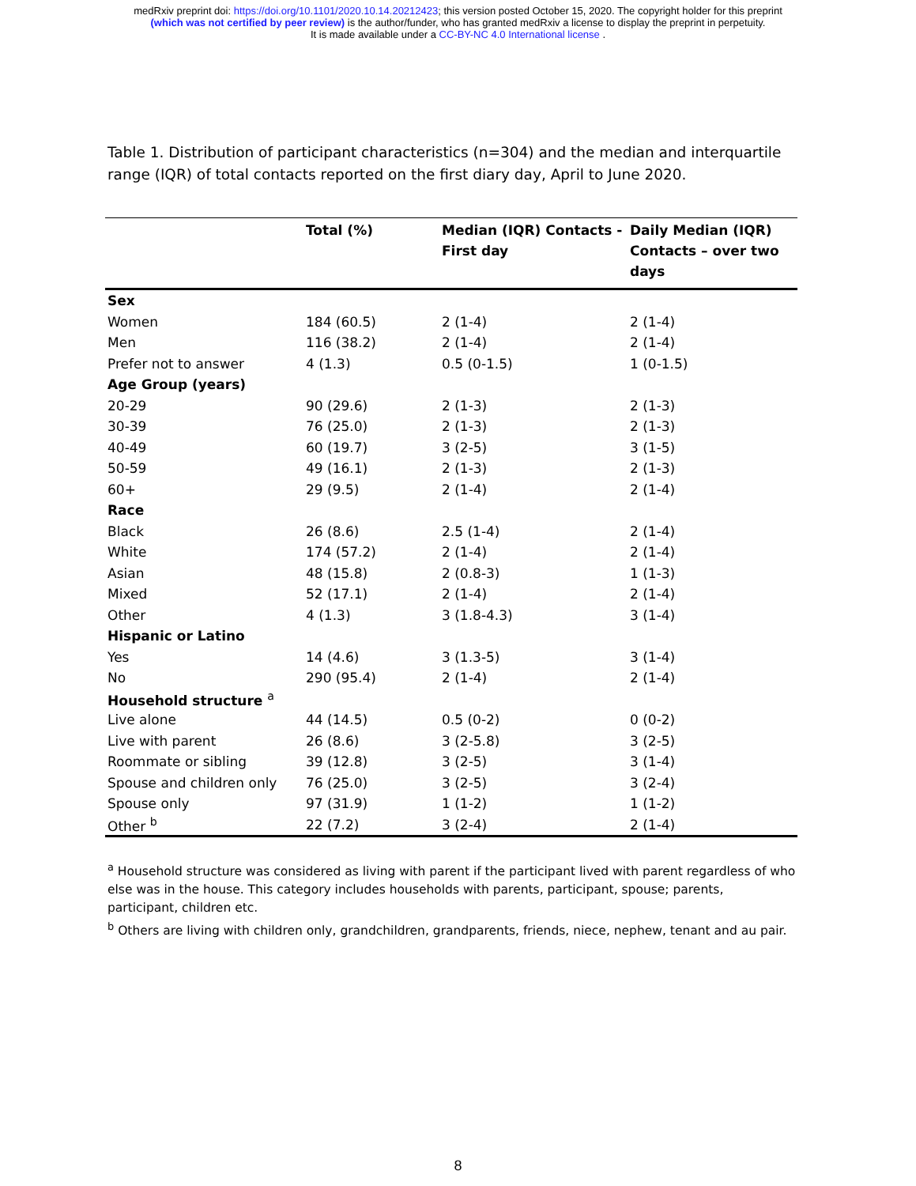medRxiv preprint doi: https://doi.org/10.1101/2020.10.14.20212423; this version posted October 15, 2020. The copyright holder for this preprint
(which was not certified by peer review) is the author/funder, who has granted medRxiv a license to display the preprint in perpetuity.
It is made available under a CC-BY-NC 4.0 International license .
Table 1. Distribution of participant characteristics (n=304) and the median and interquartile range (IQR) of total contacts reported on the first diary day, April to June 2020.
| | Total (%) | Median (IQR) Contacts - First day | Daily Median (IQR) Contacts – over two days |
| --- | --- | --- | --- |
| Sex | | | |
| Women | 184 (60.5) | 2 (1-4) | 2 (1-4) |
| Men | 116 (38.2) | 2 (1-4) | 2 (1-4) |
| Prefer not to answer | 4 (1.3) | 0.5 (0-1.5) | 1 (0-1.5) |
| Age Group (years) | | | |
| 20-29 | 90 (29.6) | 2 (1-3) | 2 (1-3) |
| 30-39 | 76 (25.0) | 2 (1-3) | 2 (1-3) |
| 40-49 | 60 (19.7) | 3 (2-5) | 3 (1-5) |
| 50-59 | 49 (16.1) | 2 (1-3) | 2 (1-3) |
| 60+ | 29 (9.5) | 2 (1-4) | 2 (1-4) |
| Race | | | |
| Black | 26 (8.6) | 2.5 (1-4) | 2 (1-4) |
| White | 174 (57.2) | 2 (1-4) | 2 (1-4) |
| Asian | 48 (15.8) | 2 (0.8-3) | 1 (1-3) |
| Mixed | 52 (17.1) | 2 (1-4) | 2 (1-4) |
| Other | 4 (1.3) | 3 (1.8-4.3) | 3 (1-4) |
| Hispanic or Latino | | | |
| Yes | 14 (4.6) | 3 (1.3-5) | 3 (1-4) |
| No | 290 (95.4) | 2 (1-4) | 2 (1-4) |
| Household structure <sup>a</sup> | | | |
| Live alone | 44 (14.5) | 0.5 (0-2) | 0 (0-2) |
| Live with parent | 26 (8.6) | 3 (2-5.8) | 3 (2-5) |
| Roommate or sibling | 39 (12.8) | 3 (2-5) | 3 (1-4) |
| Spouse and children only | 76 (25.0) | 3 (2-5) | 3 (2-4) |
| Spouse only | 97 (31.9) | 1 (1-2) | 1 (1-2) |
| Other <sup>b</sup> | 22 (7.2) | 3 (2-4) | 2 (1-4) |
<sup>a</sup> Household structure was considered as living with parent if the participant lived with parent regardless of who else was in the house. This category includes households with parents, participant, spouse; parents, participant, children etc.
<sup>b</sup> Others are living with children only, grandchildren, grandparents, friends, niece, nephew, tenant and au pair.
8